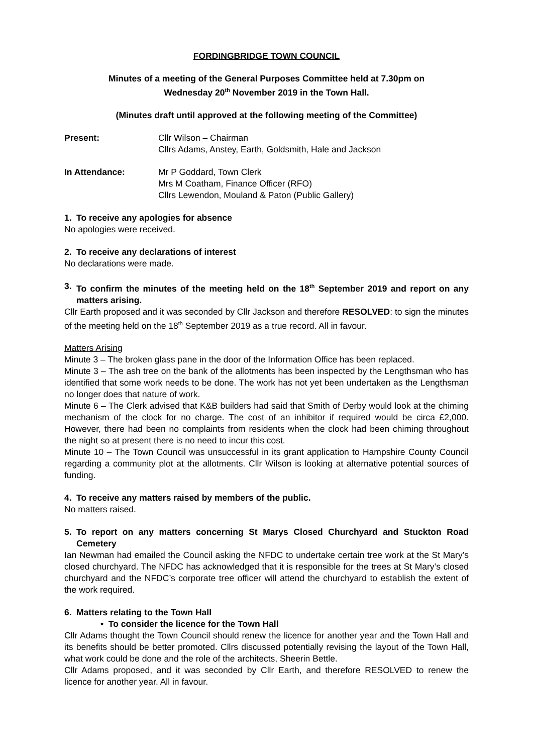FORDINGBRIDGE TOWN COUNCIL
Minutes of a meeting of the General Purposes Committee held at 7.30pm on
Wednesday 20<sup>th</sup> November 2019 in the Town Hall.
(Minutes draft until approved at the following meeting of the Committee)
Present: Cllr Wilson – Chairman
Cllrs Adams, Anstey, Earth, Goldsmith, Hale and Jackson
In Attendance: Mr P Goddard, Town Clerk
Mrs M Coatham, Finance Officer (RFO)
Cllrs Lewendon, Mouland & Paton (Public Gallery)
1. To receive any apologies for absence
No apologies were received.
2. To receive any declarations of interest
No declarations were made.
3. To confirm the minutes of the meeting held on the 18<sup>th</sup> September 2019 and report on any matters arising.
Cllr Earth proposed and it was seconded by Cllr Jackson and therefore RESOLVED: to sign the minutes of the meeting held on the 18<sup>th</sup> September 2019 as a true record. All in favour.
Matters Arising
Minute 3 – The broken glass pane in the door of the Information Office has been replaced.
Minute 3 – The ash tree on the bank of the allotments has been inspected by the Lengthsman who has identified that some work needs to be done. The work has not yet been undertaken as the Lengthsman no longer does that nature of work.
Minute 6 – The Clerk advised that K&B builders had said that Smith of Derby would look at the chiming mechanism of the clock for no charge. The cost of an inhibitor if required would be circa £2,000. However, there had been no complaints from residents when the clock had been chiming throughout the night so at present there is no need to incur this cost.
Minute 10 – The Town Council was unsuccessful in its grant application to Hampshire County Council regarding a community plot at the allotments. Cllr Wilson is looking at alternative potential sources of funding.
4. To receive any matters raised by members of the public.
No matters raised.
5. To report on any matters concerning St Marys Closed Churchyard and Stuckton Road Cemetery
Ian Newman had emailed the Council asking the NFDC to undertake certain tree work at the St Mary’s closed churchyard. The NFDC has acknowledged that it is responsible for the trees at St Mary’s closed churchyard and the NFDC’s corporate tree officer will attend the churchyard to establish the extent of the work required.
6. Matters relating to the Town Hall
• To consider the licence for the Town Hall
Cllr Adams thought the Town Council should renew the licence for another year and the Town Hall and its benefits should be better promoted. Cllrs discussed potentially revising the layout of the Town Hall, what work could be done and the role of the architects, Sheerin Bettle.
Cllr Adams proposed, and it was seconded by Cllr Earth, and therefore RESOLVED to renew the licence for another year. All in favour.